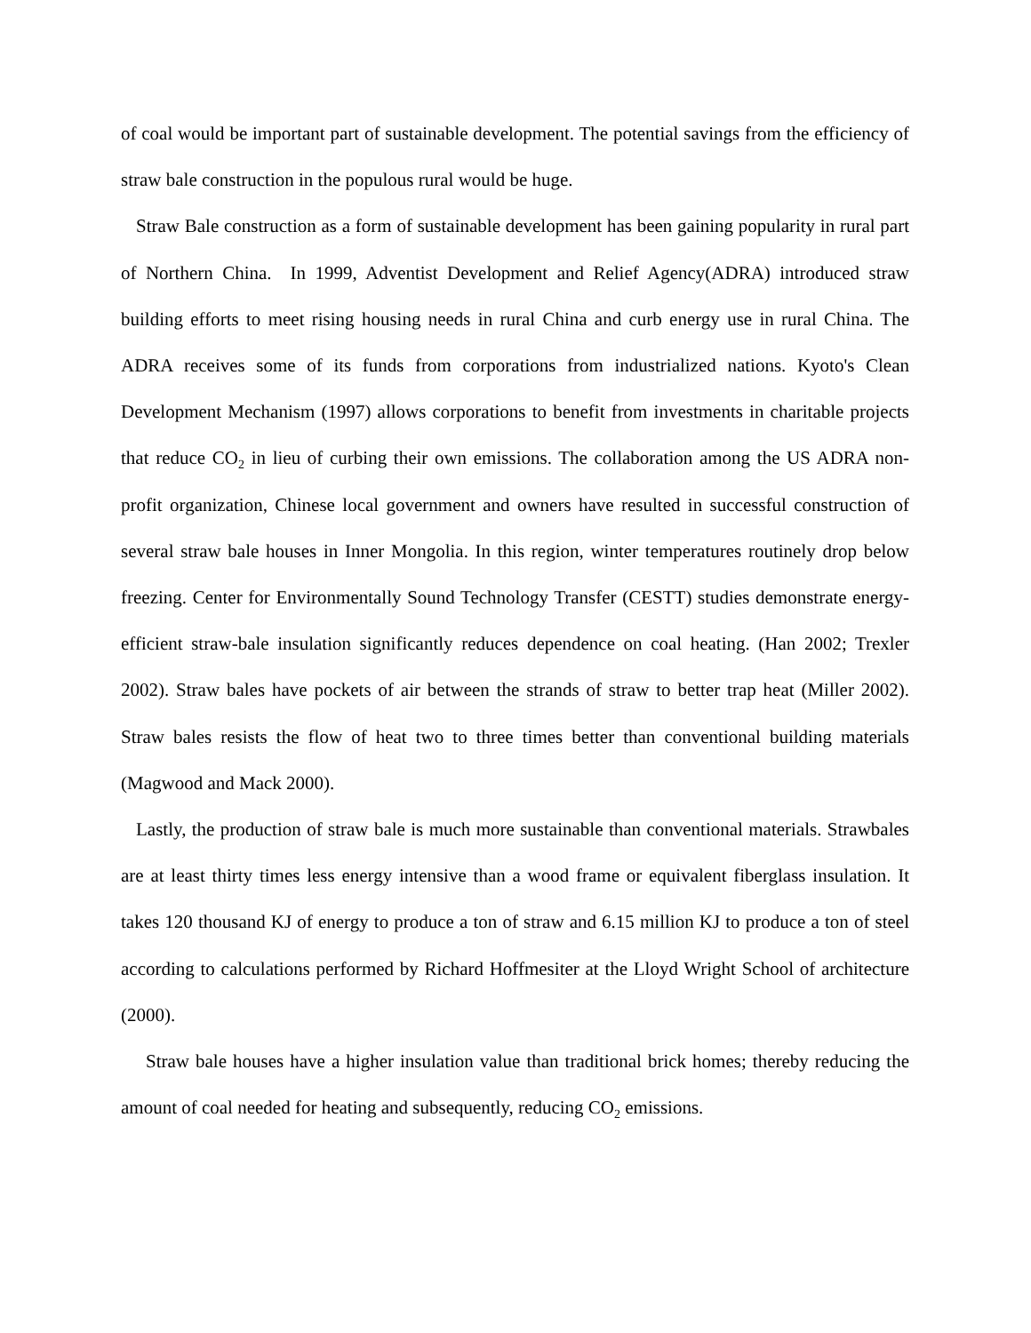of coal would be important part of sustainable development. The potential savings from the efficiency of straw bale construction in the populous rural would be huge.
Straw Bale construction as a form of sustainable development has been gaining popularity in rural part of Northern China. In 1999, Adventist Development and Relief Agency(ADRA) introduced straw building efforts to meet rising housing needs in rural China and curb energy use in rural China. The ADRA receives some of its funds from corporations from industrialized nations. Kyoto's Clean Development Mechanism (1997) allows corporations to benefit from investments in charitable projects that reduce CO<sub>2</sub> in lieu of curbing their own emissions. The collaboration among the US ADRA non-profit organization, Chinese local government and owners have resulted in successful construction of several straw bale houses in Inner Mongolia. In this region, winter temperatures routinely drop below freezing. Center for Environmentally Sound Technology Transfer (CESTT) studies demonstrate energy-efficient straw-bale insulation significantly reduces dependence on coal heating. (Han 2002; Trexler 2002). Straw bales have pockets of air between the strands of straw to better trap heat (Miller 2002). Straw bales resists the flow of heat two to three times better than conventional building materials (Magwood and Mack 2000).
Lastly, the production of straw bale is much more sustainable than conventional materials. Strawbales are at least thirty times less energy intensive than a wood frame or equivalent fiberglass insulation. It takes 120 thousand KJ of energy to produce a ton of straw and 6.15 million KJ to produce a ton of steel according to calculations performed by Richard Hoffmesiter at the Lloyd Wright School of architecture (2000).
Straw bale houses have a higher insulation value than traditional brick homes; thereby reducing the amount of coal needed for heating and subsequently, reducing CO<sub>2</sub> emissions.